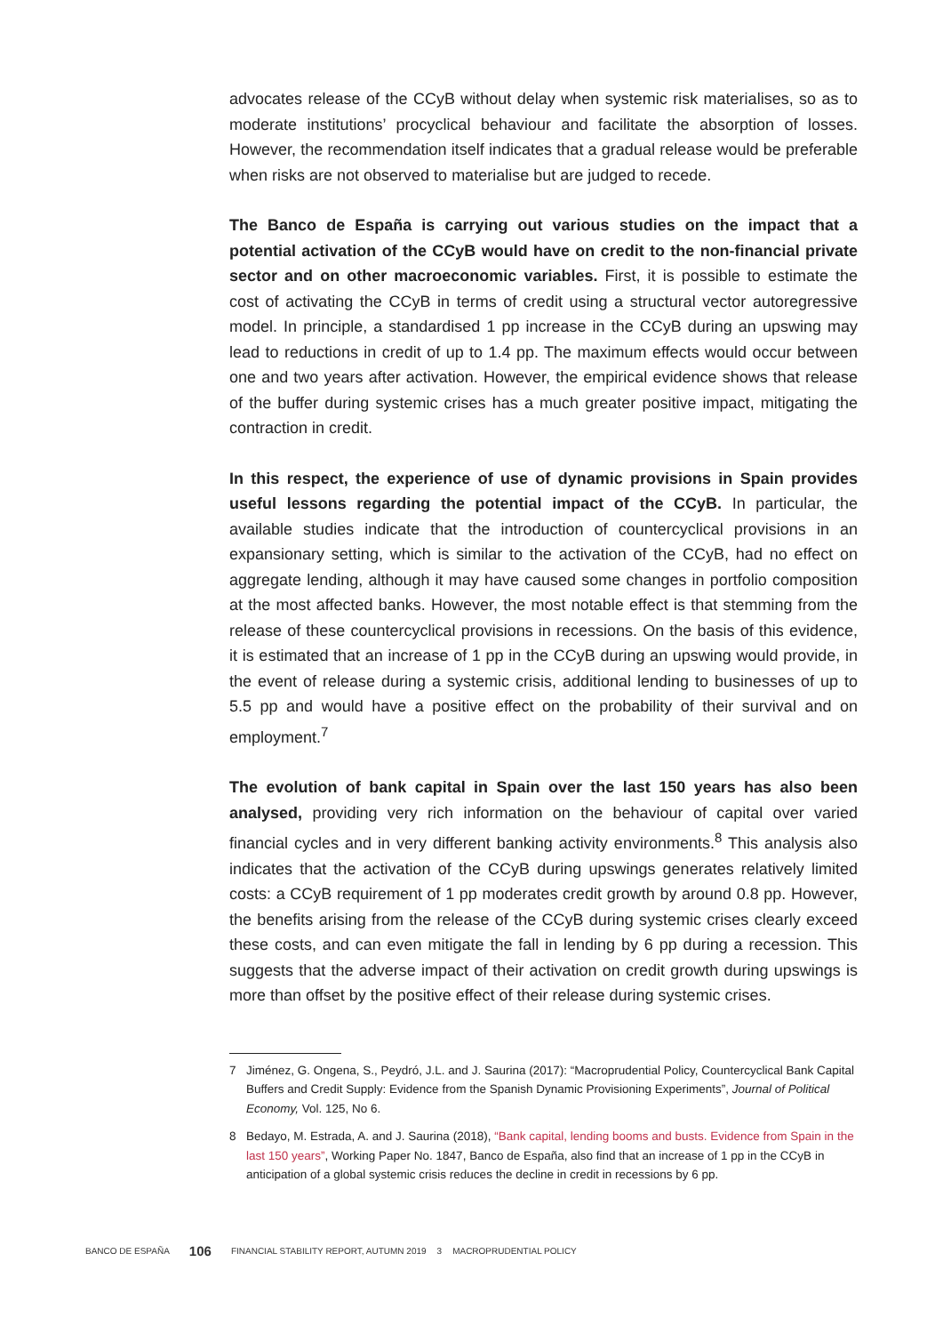advocates release of the CCyB without delay when systemic risk materialises, so as to moderate institutions’ procyclical behaviour and facilitate the absorption of losses. However, the recommendation itself indicates that a gradual release would be preferable when risks are not observed to materialise but are judged to recede.
The Banco de España is carrying out various studies on the impact that a potential activation of the CCyB would have on credit to the non-financial private sector and on other macroeconomic variables. First, it is possible to estimate the cost of activating the CCyB in terms of credit using a structural vector autoregressive model. In principle, a standardised 1 pp increase in the CCyB during an upswing may lead to reductions in credit of up to 1.4 pp. The maximum effects would occur between one and two years after activation. However, the empirical evidence shows that release of the buffer during systemic crises has a much greater positive impact, mitigating the contraction in credit.
In this respect, the experience of use of dynamic provisions in Spain provides useful lessons regarding the potential impact of the CCyB. In particular, the available studies indicate that the introduction of countercyclical provisions in an expansionary setting, which is similar to the activation of the CCyB, had no effect on aggregate lending, although it may have caused some changes in portfolio composition at the most affected banks. However, the most notable effect is that stemming from the release of these countercyclical provisions in recessions. On the basis of this evidence, it is estimated that an increase of 1 pp in the CCyB during an upswing would provide, in the event of release during a systemic crisis, additional lending to businesses of up to 5.5 pp and would have a positive effect on the probability of their survival and on employment.<sup>7</sup>
The evolution of bank capital in Spain over the last 150 years has also been analysed, providing very rich information on the behaviour of capital over varied financial cycles and in very different banking activity environments.<sup>8</sup> This analysis also indicates that the activation of the CCyB during upswings generates relatively limited costs: a CCyB requirement of 1 pp moderates credit growth by around 0.8 pp. However, the benefits arising from the release of the CCyB during systemic crises clearly exceed these costs, and can even mitigate the fall in lending by 6 pp during a recession. This suggests that the adverse impact of their activation on credit growth during upswings is more than offset by the positive effect of their release during systemic crises.
7 Jiménez, G. Ongena, S., Peydró, J.L. and J. Saurina (2017): “Macroprudential Policy, Countercyclical Bank Capital Buffers and Credit Supply: Evidence from the Spanish Dynamic Provisioning Experiments”, Journal of Political Economy, Vol. 125, No 6.
8 Bedayo, M. Estrada, A. and J. Saurina (2018), “Bank capital, lending booms and busts. Evidence from Spain in the last 150 years”, Working Paper No. 1847, Banco de España, also find that an increase of 1 pp in the CCyB in anticipation of a global systemic crisis reduces the decline in credit in recessions by 6 pp.
BANCO DE ESPAÑA 106 FINANCIAL STABILITY REPORT, AUTUMN 2019 3 MACROPRUDENTIAL POLICY